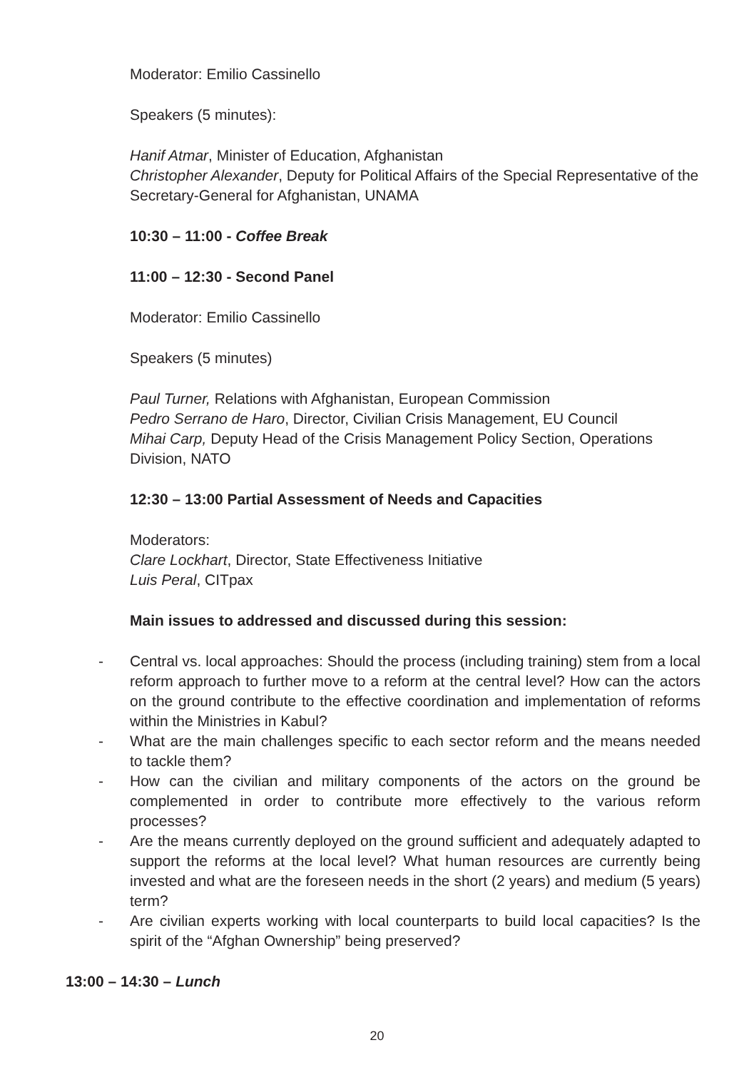Moderator: Emilio Cassinello
Speakers (5 minutes):
Hanif Atmar, Minister of Education, Afghanistan
Christopher Alexander, Deputy for Political Affairs of the Special Representative of the Secretary-General for Afghanistan, UNAMA
10:30 – 11:00 - Coffee Break
11:00 – 12:30 - Second Panel
Moderator: Emilio Cassinello
Speakers (5 minutes)
Paul Turner, Relations with Afghanistan, European Commission
Pedro Serrano de Haro, Director, Civilian Crisis Management, EU Council
Mihai Carp, Deputy Head of the Crisis Management Policy Section, Operations Division, NATO
12:30 – 13:00 Partial Assessment of Needs and Capacities
Moderators:
Clare Lockhart, Director, State Effectiveness Initiative
Luis Peral, CITpax
Main issues to addressed and discussed during this session:
- Central vs. local approaches: Should the process (including training) stem from a local reform approach to further move to a reform at the central level? How can the actors on the ground contribute to the effective coordination and implementation of reforms within the Ministries in Kabul?
- What are the main challenges specific to each sector reform and the means needed to tackle them?
- How can the civilian and military components of the actors on the ground be complemented in order to contribute more effectively to the various reform processes?
- Are the means currently deployed on the ground sufficient and adequately adapted to support the reforms at the local level? What human resources are currently being invested and what are the foreseen needs in the short (2 years) and medium (5 years) term?
- Are civilian experts working with local counterparts to build local capacities? Is the spirit of the “Afghan Ownership” being preserved?
13:00 – 14:30 – Lunch
20